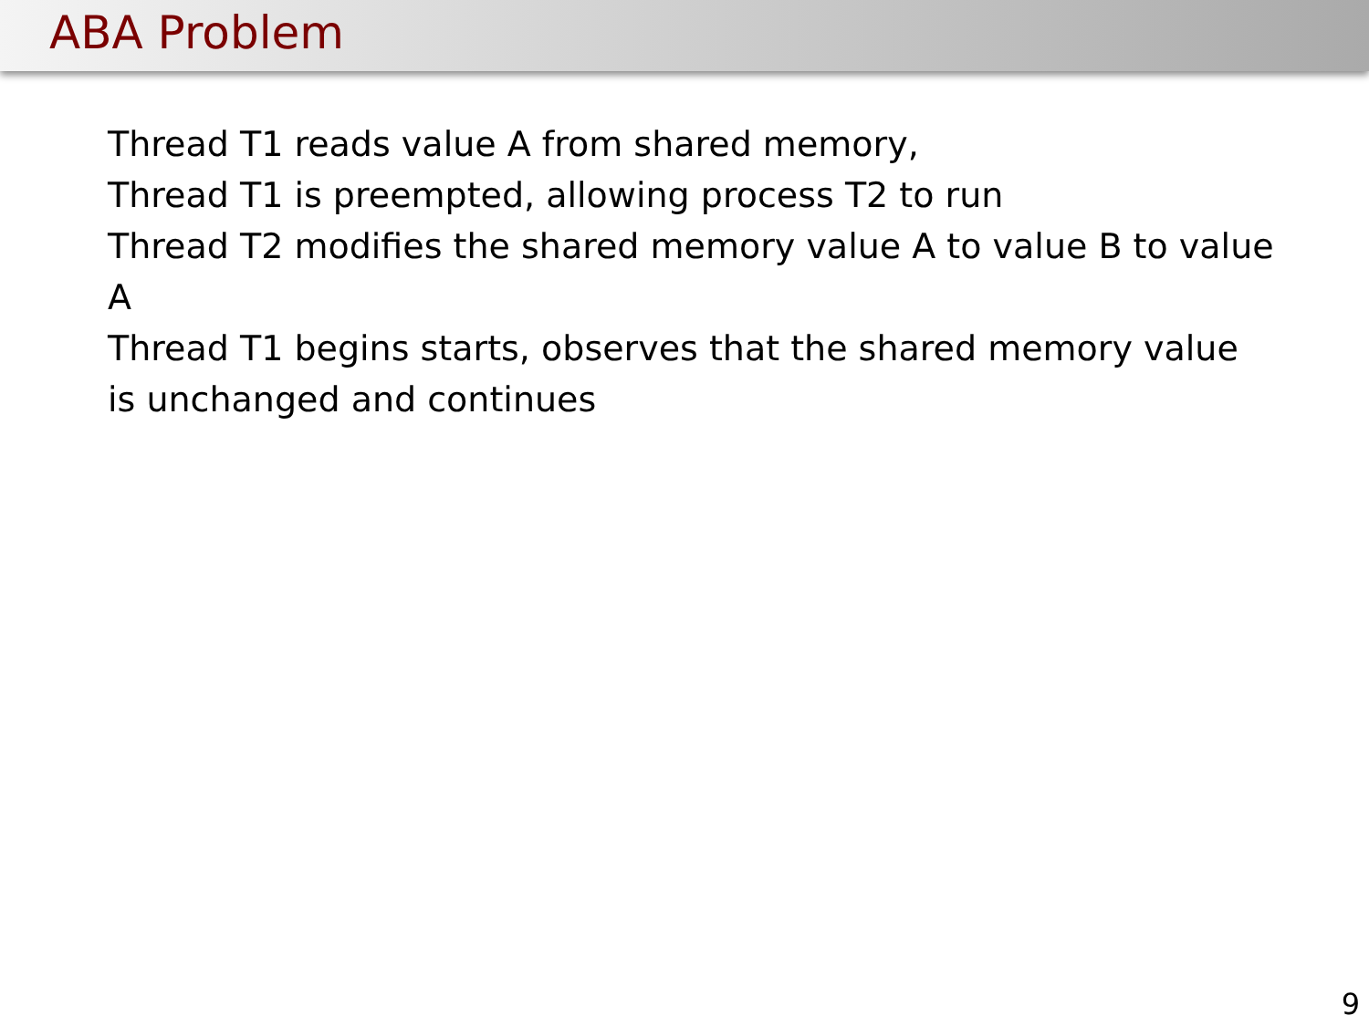ABA Problem
Thread T1 reads value A from shared memory,
Thread T1 is preempted, allowing process T2 to run
Thread T2 modifies the shared memory value A to value B to value A
Thread T1 begins starts, observes that the shared memory value is unchanged and continues
9